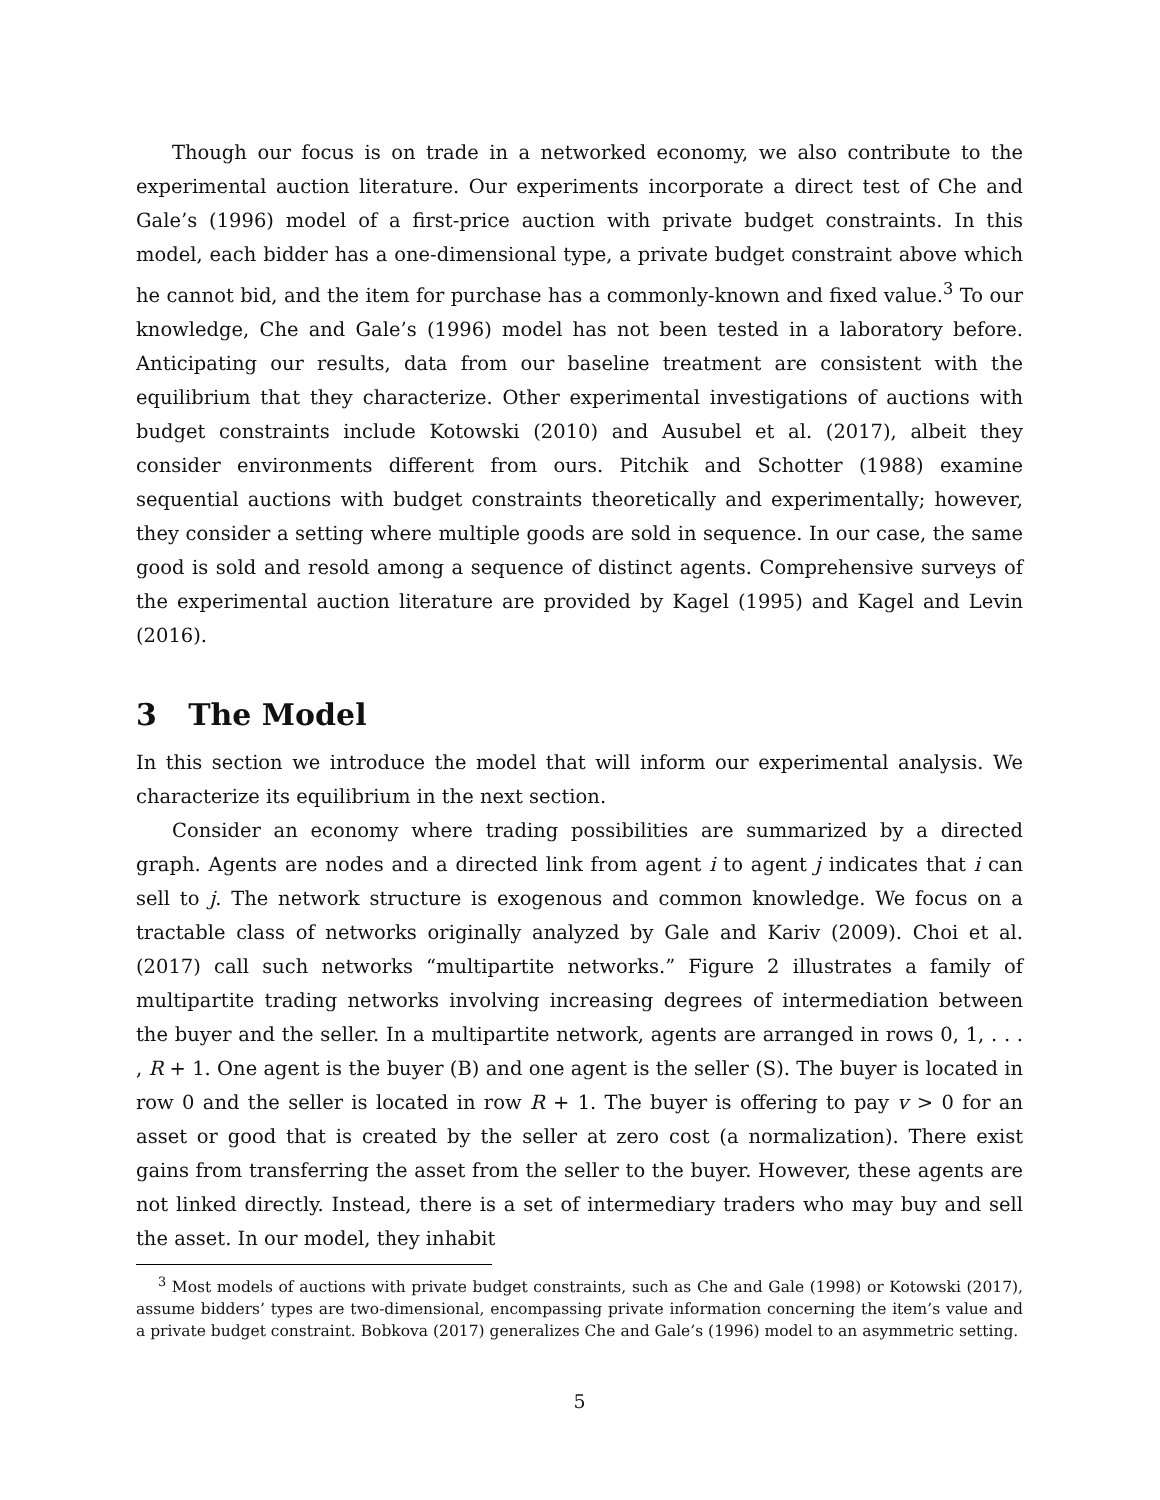Though our focus is on trade in a networked economy, we also contribute to the experimental auction literature. Our experiments incorporate a direct test of Che and Gale’s (1996) model of a first-price auction with private budget constraints. In this model, each bidder has a one-dimensional type, a private budget constraint above which he cannot bid, and the item for purchase has a commonly-known and fixed value.<sup>3</sup> To our knowledge, Che and Gale’s (1996) model has not been tested in a laboratory before. Anticipating our results, data from our baseline treatment are consistent with the equilibrium that they characterize. Other experimental investigations of auctions with budget constraints include Kotowski (2010) and Ausubel et al. (2017), albeit they consider environments different from ours. Pitchik and Schotter (1988) examine sequential auctions with budget constraints theoretically and experimentally; however, they consider a setting where multiple goods are sold in sequence. In our case, the same good is sold and resold among a sequence of distinct agents. Comprehensive surveys of the experimental auction literature are provided by Kagel (1995) and Kagel and Levin (2016).
3 The Model
In this section we introduce the model that will inform our experimental analysis. We characterize its equilibrium in the next section.
Consider an economy where trading possibilities are summarized by a directed graph. Agents are nodes and a directed link from agent i to agent j indicates that i can sell to j. The network structure is exogenous and common knowledge. We focus on a tractable class of networks originally analyzed by Gale and Kariv (2009). Choi et al. (2017) call such networks “multipartite networks.” Figure 2 illustrates a family of multipartite trading networks involving increasing degrees of intermediation between the buyer and the seller. In a multipartite network, agents are arranged in rows 0, 1, . . . , R + 1. One agent is the buyer (B) and one agent is the seller (S). The buyer is located in row 0 and the seller is located in row R + 1. The buyer is offering to pay v > 0 for an asset or good that is created by the seller at zero cost (a normalization). There exist gains from transferring the asset from the seller to the buyer. However, these agents are not linked directly. Instead, there is a set of intermediary traders who may buy and sell the asset. In our model, they inhabit
<sup>3</sup> Most models of auctions with private budget constraints, such as Che and Gale (1998) or Kotowski (2017), assume bidders’ types are two-dimensional, encompassing private information concerning the item’s value and a private budget constraint. Bobkova (2017) generalizes Che and Gale’s (1996) model to an asymmetric setting.
5